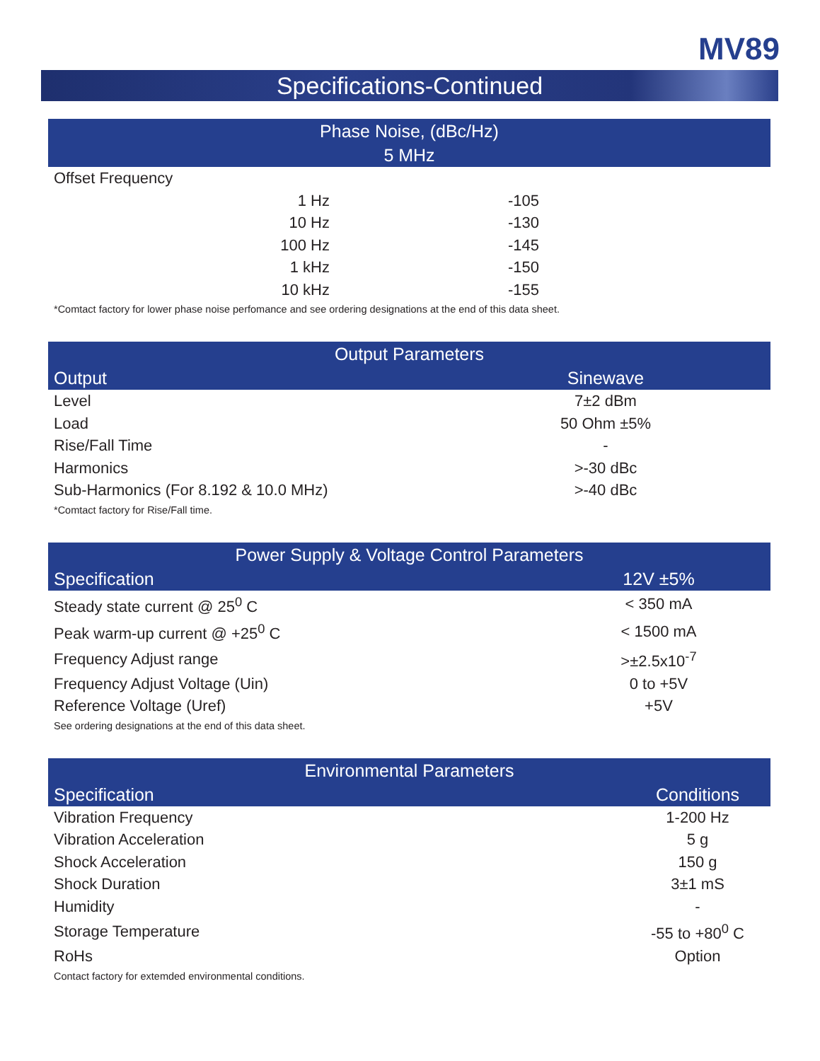MV89
Specifications-Continued
| Phase Noise, (dBc/Hz) 5 MHz | | |
| --- | --- | --- |
| Offset Frequency | | |
| 1 Hz | -105 | |
| 10 Hz | -130 | |
| 100 Hz | -145 | |
| 1 kHz | -150 | |
| 10 kHz | -155 | |
*Comtact factory for lower phase noise perfomance and see ordering designations at the end of this data sheet.
| Output Parameters | |
| --- | --- |
| Output | Sinewave |
| Level | 7±2 dBm |
| Load | 50 Ohm ±5% |
| Rise/Fall Time | - |
| Harmonics | >-30 dBc |
| Sub-Harmonics (For 8.192 & 10.0 MHz) | >-40 dBc |
*Comtact factory for Rise/Fall time.
| Power Supply & Voltage Control Parameters | |
| --- | --- |
| Specification | 12V ±5% |
| Steady state current @ 25<sup>0</sup> C | < 350 mA |
| Peak warm-up current @ +25<sup>0</sup> C | < 1500 mA |
| Frequency Adjust range | >±2.5x10<sup>-7</sup> |
| Frequency Adjust Voltage (Uin) | 0 to +5V |
| Reference Voltage (Uref) | +5V |
See ordering designations at the end of this data sheet.
| Environmental Parameters | |
| --- | --- |
| Specification | Conditions |
| Vibration Frequency | 1-200 Hz |
| Vibration Acceleration | 5 g |
| Shock Acceleration | 150 g |
| Shock Duration | 3±1 mS |
| Humidity | - |
| Storage Temperature | -55 to +80<sup>0</sup> C |
| RoHs | Option |
Contact factory for extemded environmental conditions.